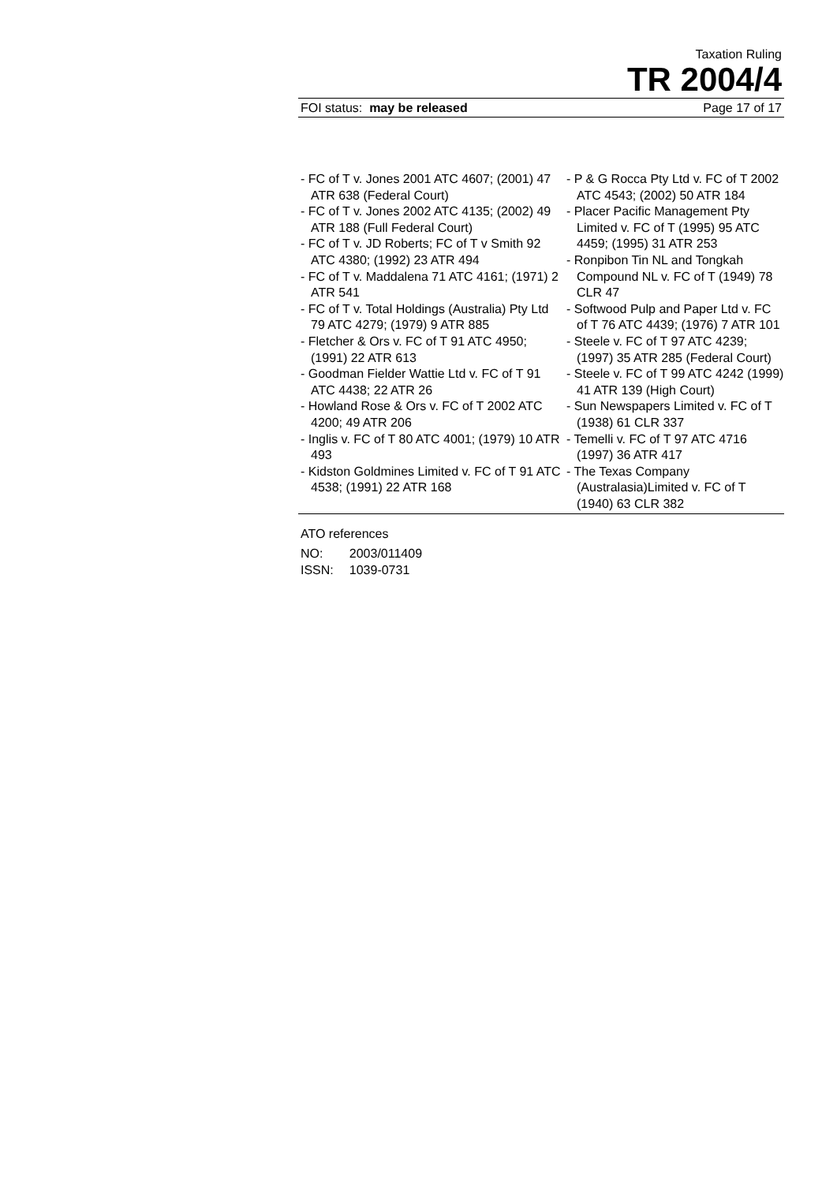Taxation Ruling
TR 2004/4
FOI status: may be released Page 17 of 17
- FC of T v. Jones 2001 ATC 4607; (2001) 47 ATR 638 (Federal Court)
- FC of T v. Jones 2002 ATC 4135; (2002) 49 ATR 188 (Full Federal Court)
- FC of T v. JD Roberts; FC of T v Smith 92 ATC 4380; (1992) 23 ATR 494
- FC of T v. Maddalena 71 ATC 4161; (1971) 2 ATR 541
- FC of T v. Total Holdings (Australia) Pty Ltd 79 ATC 4279; (1979) 9 ATR 885
- Fletcher & Ors v. FC of T 91 ATC 4950; (1991) 22 ATR 613
- Goodman Fielder Wattie Ltd v. FC of T 91 ATC 4438; 22 ATR 26
- Howland Rose & Ors v. FC of T 2002 ATC 4200; 49 ATR 206
- Inglis v. FC of T 80 ATC 4001; (1979) 10 ATR 493
- Kidston Goldmines Limited v. FC of T 91 ATC 4538; (1991) 22 ATR 168
- P & G Rocca Pty Ltd v. FC of T 2002 ATC 4543; (2002) 50 ATR 184
- Placer Pacific Management Pty Limited v. FC of T (1995) 95 ATC 4459; (1995) 31 ATR 253
- Ronpibon Tin NL and Tongkah Compound NL v. FC of T (1949) 78 CLR 47
- Softwood Pulp and Paper Ltd v. FC of T 76 ATC 4439; (1976) 7 ATR 101
- Steele v. FC of T 97 ATC 4239; (1997) 35 ATR 285 (Federal Court)
- Steele v. FC of T 99 ATC 4242 (1999) 41 ATR 139 (High Court)
- Sun Newspapers Limited v. FC of T (1938) 61 CLR 337
- Temelli v. FC of T 97 ATC 4716 (1997) 36 ATR 417
- The Texas Company (Australasia)Limited v. FC of T (1940) 63 CLR 382
ATO references
| NO: | 2003/011409 |
| ISSN: | 1039-0731 |